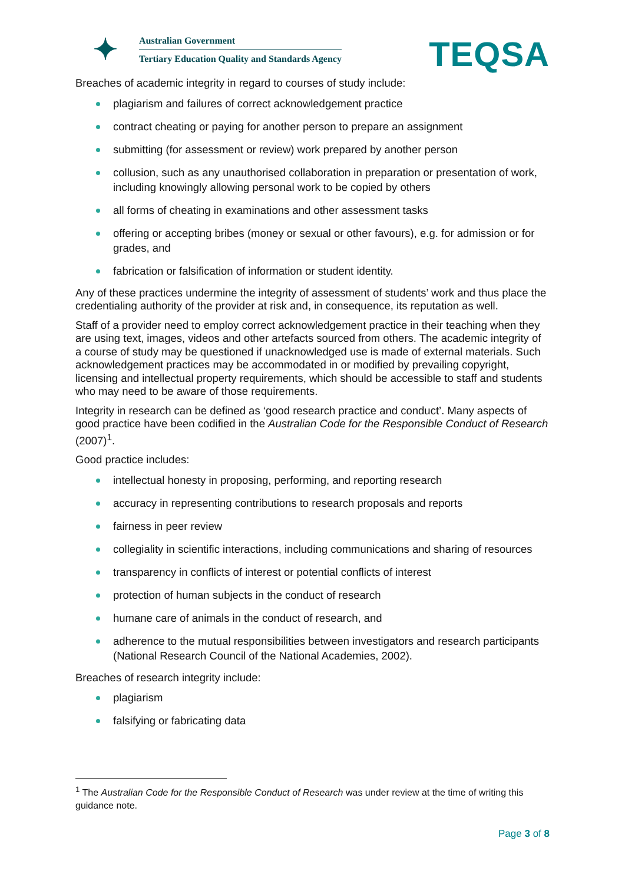✦
Australian Government
Tertiary Education Quality and Standards Agency
TEQSA
Breaches of academic integrity in regard to courses of study include:
plagiarism and failures of correct acknowledgement practice
contract cheating or paying for another person to prepare an assignment
submitting (for assessment or review) work prepared by another person
collusion, such as any unauthorised collaboration in preparation or presentation of work, including knowingly allowing personal work to be copied by others
all forms of cheating in examinations and other assessment tasks
offering or accepting bribes (money or sexual or other favours), e.g. for admission or for grades, and
fabrication or falsification of information or student identity.
Any of these practices undermine the integrity of assessment of students’ work and thus place the credentialing authority of the provider at risk and, in consequence, its reputation as well.
Staff of a provider need to employ correct acknowledgement practice in their teaching when they are using text, images, videos and other artefacts sourced from others. The academic integrity of a course of study may be questioned if unacknowledged use is made of external materials. Such acknowledgement practices may be accommodated in or modified by prevailing copyright, licensing and intellectual property requirements, which should be accessible to staff and students who may need to be aware of those requirements.
Integrity in research can be defined as ‘good research practice and conduct’. Many aspects of good practice have been codified in the Australian Code for the Responsible Conduct of Research (2007)<sup>1</sup>.
Good practice includes:
intellectual honesty in proposing, performing, and reporting research
accuracy in representing contributions to research proposals and reports
fairness in peer review
collegiality in scientific interactions, including communications and sharing of resources
transparency in conflicts of interest or potential conflicts of interest
protection of human subjects in the conduct of research
humane care of animals in the conduct of research, and
adherence to the mutual responsibilities between investigators and research participants (National Research Council of the National Academies, 2002).
Breaches of research integrity include:
plagiarism
falsifying or fabricating data
<sup>1</sup> The Australian Code for the Responsible Conduct of Research was under review at the time of writing this guidance note.
Page 3 of 8